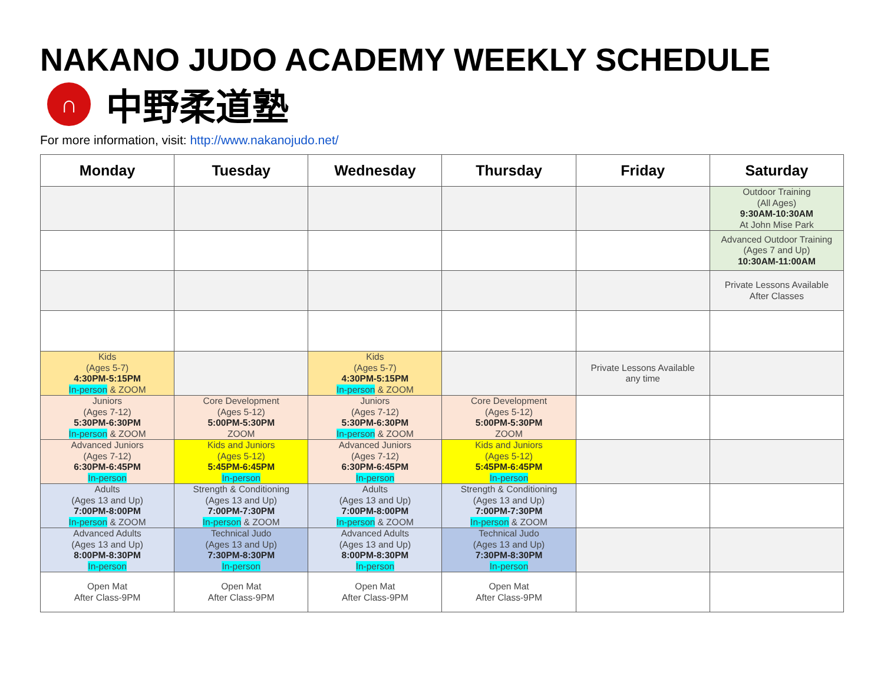NAKANO JUDO ACADEMY WEEKLY SCHEDULE
∩
中野柔道塾
For more information, visit: http://www.nakanojudo.net/
| Monday | Tuesday | Wednesday | Thursday | Friday | Saturday |
| --- | --- | --- | --- | --- | --- |
| | | | | | Outdoor Training (All Ages) 9:30AM-10:30AM At John Mise Park |
| | | | | | Advanced Outdoor Training (Ages 7 and Up) 10:30AM-11:00AM |
| | | | | | Private Lessons Available After Classes |
| Kids (Ages 5-7) 4:30PM-5:15PM In-person & ZOOM | | Kids (Ages 5-7) 4:30PM-5:15PM In-person & ZOOM | | Private Lessons Available any time | |
| Juniors (Ages 7-12) 5:30PM-6:30PM In-person & ZOOM | Core Development (Ages 5-12) 5:00PM-5:30PM ZOOM | Juniors (Ages 7-12) 5:30PM-6:30PM In-person & ZOOM | Core Development (Ages 5-12) 5:00PM-5:30PM ZOOM | | |
| Advanced Juniors (Ages 7-12) 6:30PM-6:45PM In-person | Kids and Juniors (Ages 5-12) 5:45PM-6:45PM In-person | Advanced Juniors (Ages 7-12) 6:30PM-6:45PM In-person | Kids and Juniors (Ages 5-12) 5:45PM-6:45PM In-person | | |
| Adults (Ages 13 and Up) 7:00PM-8:00PM In-person & ZOOM | Strength & Conditioning (Ages 13 and Up) 7:00PM-7:30PM In-person & ZOOM | Adults (Ages 13 and Up) 7:00PM-8:00PM In-person & ZOOM | Strength & Conditioning (Ages 13 and Up) 7:00PM-7:30PM In-person & ZOOM | | |
| Advanced Adults (Ages 13 and Up) 8:00PM-8:30PM In-person | Technical Judo (Ages 13 and Up) 7:30PM-8:30PM In-person | Advanced Adults (Ages 13 and Up) 8:00PM-8:30PM In-person | Technical Judo (Ages 13 and Up) 7:30PM-8:30PM In-person | | |
| Open Mat After Class-9PM | Open Mat After Class-9PM | Open Mat After Class-9PM | Open Mat After Class-9PM | | |